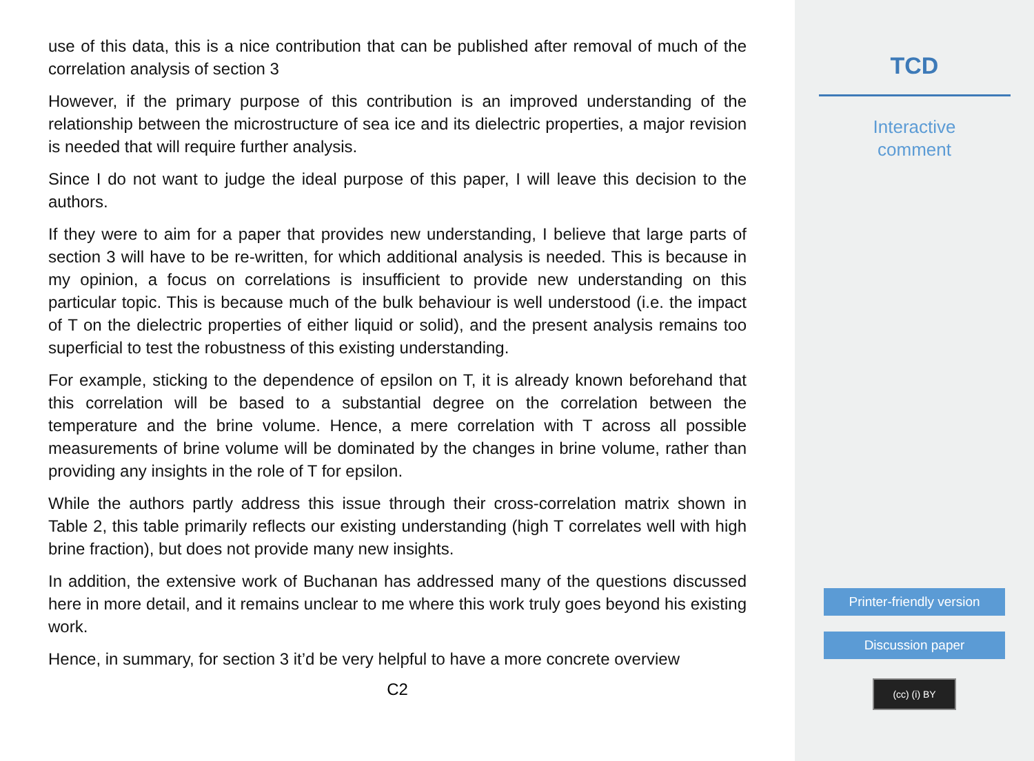use of this data, this is a nice contribution that can be published after removal of much of the correlation analysis of section 3
However, if the primary purpose of this contribution is an improved understanding of the relationship between the microstructure of sea ice and its dielectric properties, a major revision is needed that will require further analysis.
Since I do not want to judge the ideal purpose of this paper, I will leave this decision to the authors.
If they were to aim for a paper that provides new understanding, I believe that large parts of section 3 will have to be re-written, for which additional analysis is needed. This is because in my opinion, a focus on correlations is insufficient to provide new understanding on this particular topic. This is because much of the bulk behaviour is well understood (i.e. the impact of T on the dielectric properties of either liquid or solid), and the present analysis remains too superficial to test the robustness of this existing understanding.
For example, sticking to the dependence of epsilon on T, it is already known beforehand that this correlation will be based to a substantial degree on the correlation between the temperature and the brine volume. Hence, a mere correlation with T across all possible measurements of brine volume will be dominated by the changes in brine volume, rather than providing any insights in the role of T for epsilon.
While the authors partly address this issue through their cross-correlation matrix shown in Table 2, this table primarily reflects our existing understanding (high T correlates well with high brine fraction), but does not provide many new insights.
In addition, the extensive work of Buchanan has addressed many of the questions discussed here in more detail, and it remains unclear to me where this work truly goes beyond his existing work.
Hence, in summary, for section 3 it’d be very helpful to have a more concrete overview
C2
TCD
Interactive
comment
Printer-friendly version
Discussion paper
(cc) (i) BY